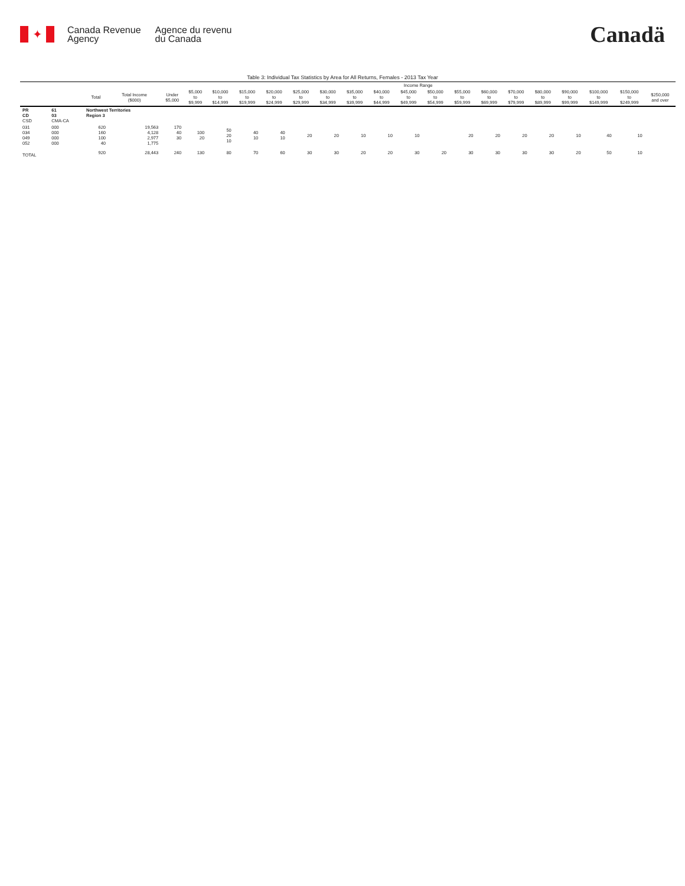✦
Canada Revenue
Agency
Agence du revenu
du Canada
Canadä
Table 3: Individual Tax Statistics by Area for All Returns, Females - 2013 Tax Year
| | | | | Income Range | | | | | | | | | | | | | | | | | | |
| --- | --- | --- | --- | --- | --- | --- | --- | --- | --- | --- | --- | --- | --- | --- | --- | --- | --- | --- | --- | --- | --- | --- |
| | | Total | Total Income ($000) | Under $5,000 | $5,000 to $9,999 | $10,000 to $14,999 | $15,000 to $19,999 | $20,000 to $24,999 | $25,000 to $29,999 | $30,000 to $34,999 | $35,000 to $39,999 | $40,000 to $44,999 | $45,000 to $49,999 | $50,000 to $54,999 | $55,000 to $59,999 | $60,000 to $69,999 | $70,000 to $79,999 | $80,000 to $89,999 | $90,000 to $99,999 | $100,000 to $149,999 | $150,000 to $249,999 | $250,000 and over |
| PR CD CSD | 61 03 CMA-CA | Northwest Territories Region 3 | | | | | | | | | | | | | | | | | | | | |
| 031 034 049 052 | 000 000 000 000 | 620 160 100 40 | 19,563 4,128 2,977 1,775 | 170 40 30 | 100 20 | 50 20 10 | 40 10 | 40 10 | 20 | 20 | 10 | 10 | 10 | | 20 | 20 | 20 | 20 | 10 | 40 | 10 | |
| TOTAL | | 920 | 28,443 | 240 | 130 | 80 | 70 | 60 | 30 | 30 | 20 | 20 | 30 | 20 | 30 | 30 | 30 | 30 | 20 | 50 | 10 | |